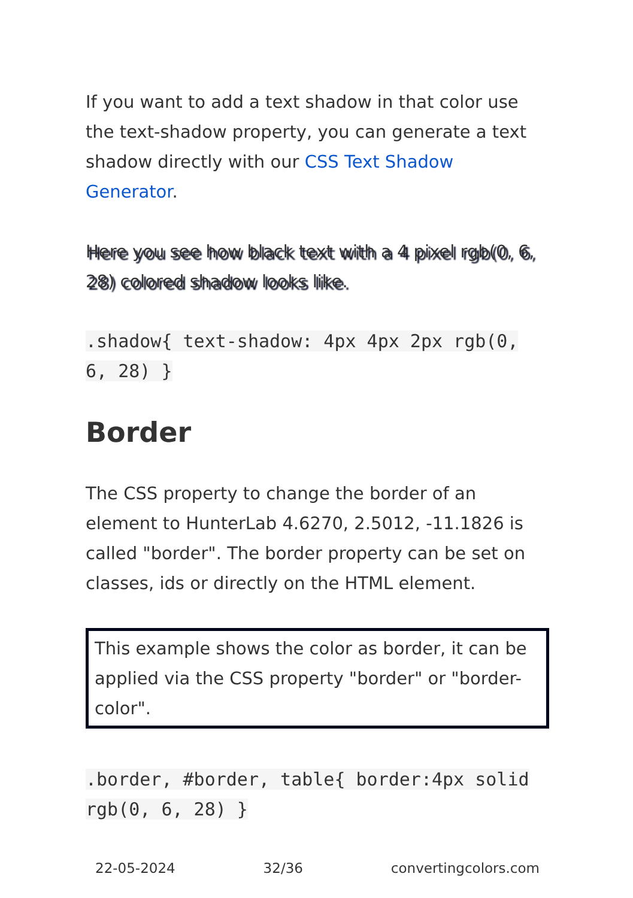If you want to add a text shadow in that color use the text-shadow property, you can generate a text shadow directly with our CSS Text Shadow Generator.
Here you see how black text with a 4 pixel rgb(0, 6, 28) colored shadow looks like.
.shadow{ text-shadow: 4px 4px 2px rgb(0, 6, 28) }
Border
The CSS property to change the border of an element to HunterLab 4.6270, 2.5012, -11.1826 is called "border". The border property can be set on classes, ids or directly on the HTML element.
This example shows the color as border, it can be applied via the CSS property "border" or "border-color".
.border, #border, table{ border:4px solid rgb(0, 6, 28) }
22-05-2024 32/36 convertingcolors.com